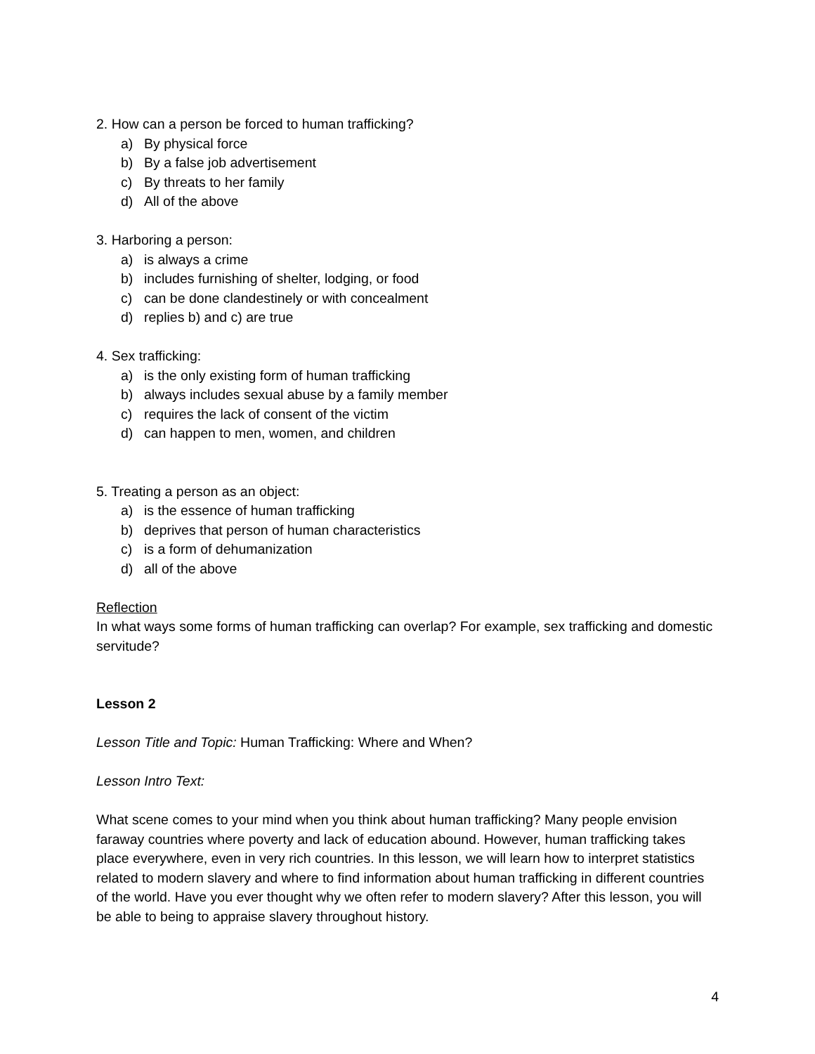2. How can a person be forced to human trafficking?
a) By physical force
b) By a false job advertisement
c) By threats to her family
d) All of the above
3. Harboring a person:
a) is always a crime
b) includes furnishing of shelter, lodging, or food
c) can be done clandestinely or with concealment
d) replies b) and c) are true
4. Sex trafficking:
a) is the only existing form of human trafficking
b) always includes sexual abuse by a family member
c) requires the lack of consent of the victim
d) can happen to men, women, and children
5. Treating a person as an object:
a) is the essence of human trafficking
b) deprives that person of human characteristics
c) is a form of dehumanization
d) all of the above
Reflection
In what ways some forms of human trafficking can overlap? For example, sex trafficking and domestic servitude?
Lesson 2
Lesson Title and Topic: Human Trafficking: Where and When?
Lesson Intro Text:
What scene comes to your mind when you think about human trafficking? Many people envision faraway countries where poverty and lack of education abound. However, human trafficking takes place everywhere, even in very rich countries. In this lesson, we will learn how to interpret statistics related to modern slavery and where to find information about human trafficking in different countries of the world. Have you ever thought why we often refer to modern slavery? After this lesson, you will be able to being to appraise slavery throughout history.
4